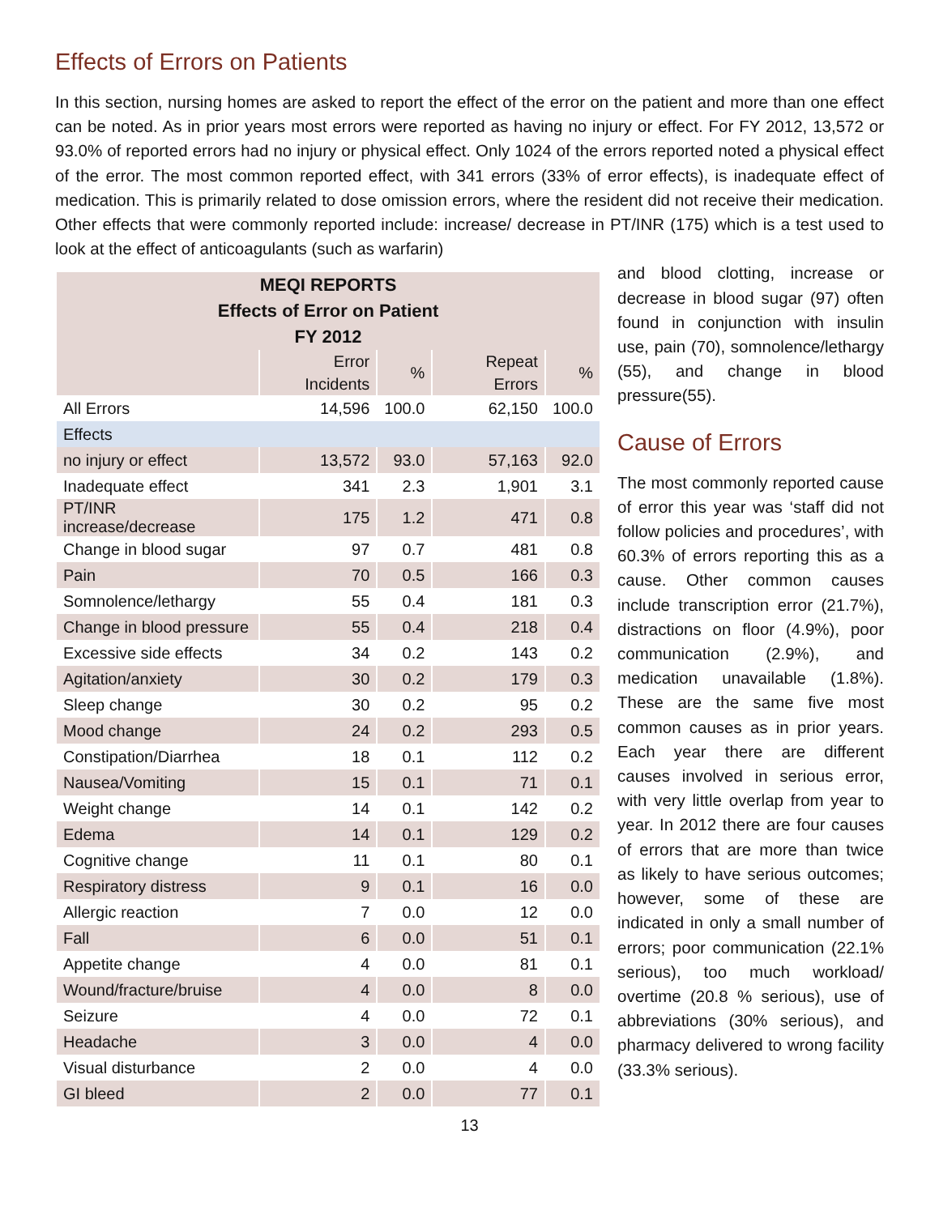Effects of Errors on Patients
In this section, nursing homes are asked to report the effect of the error on the patient and more than one effect can be noted. As in prior years most errors were reported as having no injury or effect. For FY 2012, 13,572 or 93.0% of reported errors had no injury or physical effect. Only 1024 of the errors reported noted a physical effect of the error. The most common reported effect, with 341 errors (33% of error effects), is inadequate effect of medication. This is primarily related to dose omission errors, where the resident did not receive their medication. Other effects that were commonly reported include: increase/ decrease in PT/INR (175) which is a test used to look at the effect of anticoagulants (such as warfarin)
| MEQI REPORTS Effects of Error on Patient FY 2012 | | | | |
| --- | --- | --- | --- | --- |
| | Error Incidents | % | Repeat Errors | % |
| All Errors | 14,596 | 100.0 | 62,150 | 100.0 |
| Effects | | | | |
| no injury or effect | 13,572 | 93.0 | 57,163 | 92.0 |
| Inadequate effect | 341 | 2.3 | 1,901 | 3.1 |
| PT/INR increase/decrease | 175 | 1.2 | 471 | 0.8 |
| Change in blood sugar | 97 | 0.7 | 481 | 0.8 |
| Pain | 70 | 0.5 | 166 | 0.3 |
| Somnolence/lethargy | 55 | 0.4 | 181 | 0.3 |
| Change in blood pressure | 55 | 0.4 | 218 | 0.4 |
| Excessive side effects | 34 | 0.2 | 143 | 0.2 |
| Agitation/anxiety | 30 | 0.2 | 179 | 0.3 |
| Sleep change | 30 | 0.2 | 95 | 0.2 |
| Mood change | 24 | 0.2 | 293 | 0.5 |
| Constipation/Diarrhea | 18 | 0.1 | 112 | 0.2 |
| Nausea/Vomiting | 15 | 0.1 | 71 | 0.1 |
| Weight change | 14 | 0.1 | 142 | 0.2 |
| Edema | 14 | 0.1 | 129 | 0.2 |
| Cognitive change | 11 | 0.1 | 80 | 0.1 |
| Respiratory distress | 9 | 0.1 | 16 | 0.0 |
| Allergic reaction | 7 | 0.0 | 12 | 0.0 |
| Fall | 6 | 0.0 | 51 | 0.1 |
| Appetite change | 4 | 0.0 | 81 | 0.1 |
| Wound/fracture/bruise | 4 | 0.0 | 8 | 0.0 |
| Seizure | 4 | 0.0 | 72 | 0.1 |
| Headache | 3 | 0.0 | 4 | 0.0 |
| Visual disturbance | 2 | 0.0 | 4 | 0.0 |
| GI bleed | 2 | 0.0 | 77 | 0.1 |
and blood clotting, increase or decrease in blood sugar (97) often found in conjunction with insulin use, pain (70), somnolence/lethargy (55), and change in blood pressure(55).
Cause of Errors
The most commonly reported cause of error this year was ‘staff did not follow policies and procedures’, with 60.3% of errors reporting this as a cause. Other common causes include transcription error (21.7%), distractions on floor (4.9%), poor communication (2.9%), and medication unavailable (1.8%). These are the same five most common causes as in prior years. Each year there are different causes involved in serious error, with very little overlap from year to year. In 2012 there are four causes of errors that are more than twice as likely to have serious outcomes; however, some of these are indicated in only a small number of errors; poor communication (22.1% serious), too much workload/ overtime (20.8 % serious), use of abbreviations (30% serious), and pharmacy delivered to wrong facility (33.3% serious).
13